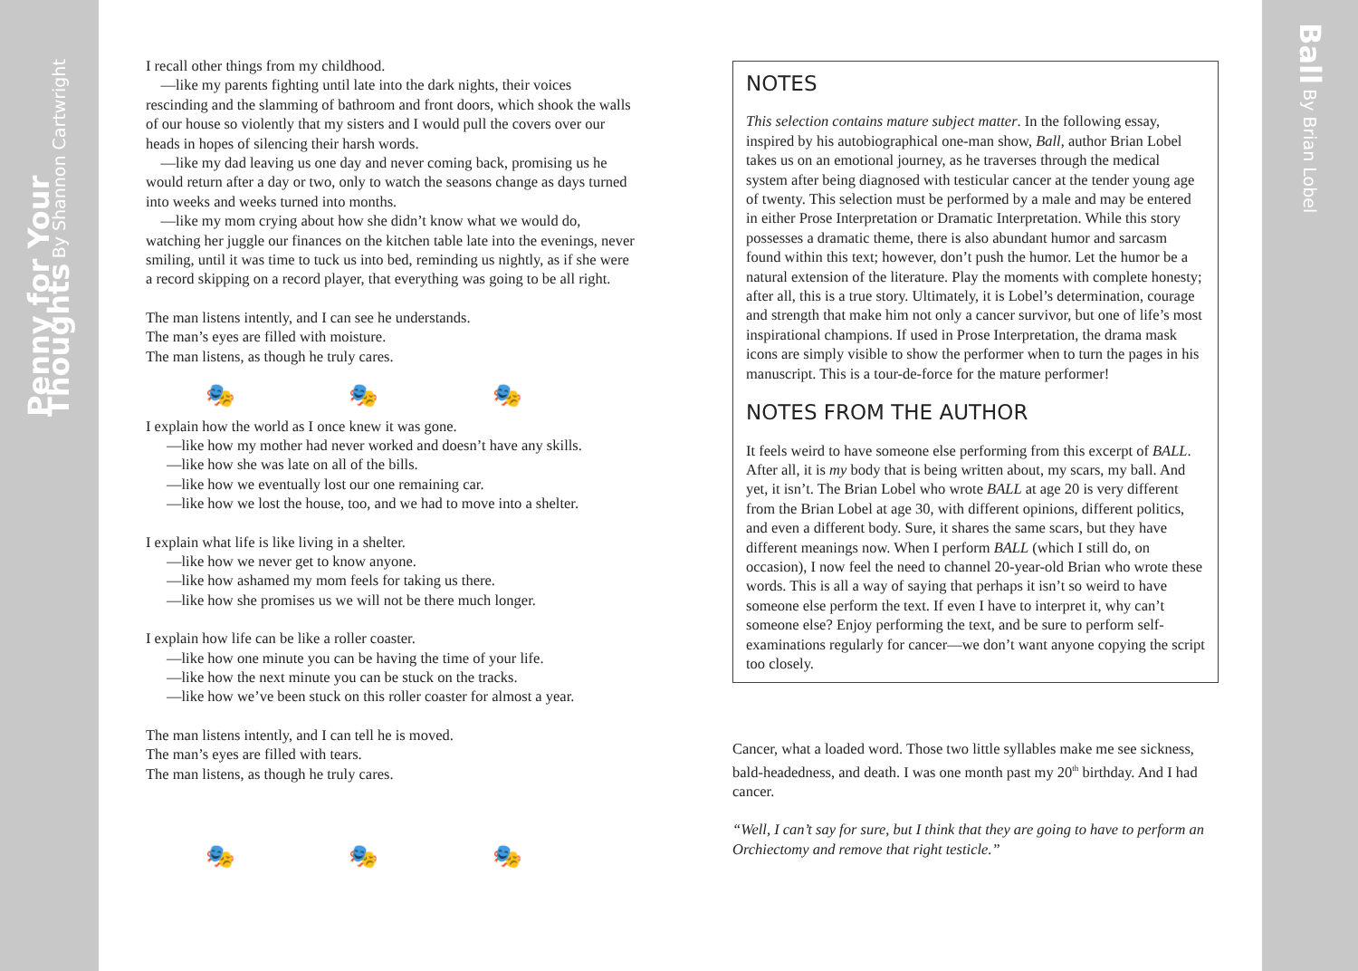Penny for Your Thoughts By Shannon Cartwright
I recall other things from my childhood.
—like my parents fighting until late into the dark nights, their voices rescinding and the slamming of bathroom and front doors, which shook the walls of our house so violently that my sisters and I would pull the covers over our heads in hopes of silencing their harsh words.
—like my dad leaving us one day and never coming back, promising us he would return after a day or two, only to watch the seasons change as days turned into weeks and weeks turned into months.
—like my mom crying about how she didn’t know what we would do, watching her juggle our finances on the kitchen table late into the evenings, never smiling, until it was time to tuck us into bed, reminding us nightly, as if she were a record skipping on a record player, that everything was going to be all right.
The man listens intently, and I can see he understands.
The man’s eyes are filled with moisture.
The man listens, as though he truly cares.
🎭 🎭 🎭
I explain how the world as I once knew it was gone.
—like how my mother had never worked and doesn’t have any skills.
—like how she was late on all of the bills.
—like how we eventually lost our one remaining car.
—like how we lost the house, too, and we had to move into a shelter.
I explain what life is like living in a shelter.
—like how we never get to know anyone.
—like how ashamed my mom feels for taking us there.
—like how she promises us we will not be there much longer.
I explain how life can be like a roller coaster.
—like how one minute you can be having the time of your life.
—like how the next minute you can be stuck on the tracks.
—like how we’ve been stuck on this roller coaster for almost a year.
The man listens intently, and I can tell he is moved.
The man’s eyes are filled with tears.
The man listens, as though he truly cares.
🎭 🎭 🎭
NOTES
This selection contains mature subject matter. In the following essay, inspired by his autobiographical one-man show, Ball, author Brian Lobel takes us on an emotional journey, as he traverses through the medical system after being diagnosed with testicular cancer at the tender young age of twenty. This selection must be performed by a male and may be entered in either Prose Interpretation or Dramatic Interpretation. While this story possesses a dramatic theme, there is also abundant humor and sarcasm found within this text; however, don’t push the humor. Let the humor be a natural extension of the literature. Play the moments with complete honesty; after all, this is a true story. Ultimately, it is Lobel’s determination, courage and strength that make him not only a cancer survivor, but one of life’s most inspirational champions. If used in Prose Interpretation, the drama mask icons are simply visible to show the performer when to turn the pages in his manuscript. This is a tour-de-force for the mature performer!
NOTES FROM THE AUTHOR
It feels weird to have someone else performing from this excerpt of BALL. After all, it is my body that is being written about, my scars, my ball. And yet, it isn’t. The Brian Lobel who wrote BALL at age 20 is very different from the Brian Lobel at age 30, with different opinions, different politics, and even a different body. Sure, it shares the same scars, but they have different meanings now. When I perform BALL (which I still do, on occasion), I now feel the need to channel 20-year-old Brian who wrote these words. This is all a way of saying that perhaps it isn’t so weird to have someone else perform the text. If even I have to interpret it, why can’t someone else? Enjoy performing the text, and be sure to perform self-examinations regularly for cancer—we don’t want anyone copying the script too closely.
Cancer, what a loaded word. Those two little syllables make me see sickness, bald-headedness, and death. I was one month past my 20<sup>th</sup> birthday. And I had cancer.
“Well, I can’t say for sure, but I think that they are going to have to perform an Orchiectomy and remove that right testicle.”
Ball By Brian Lobel